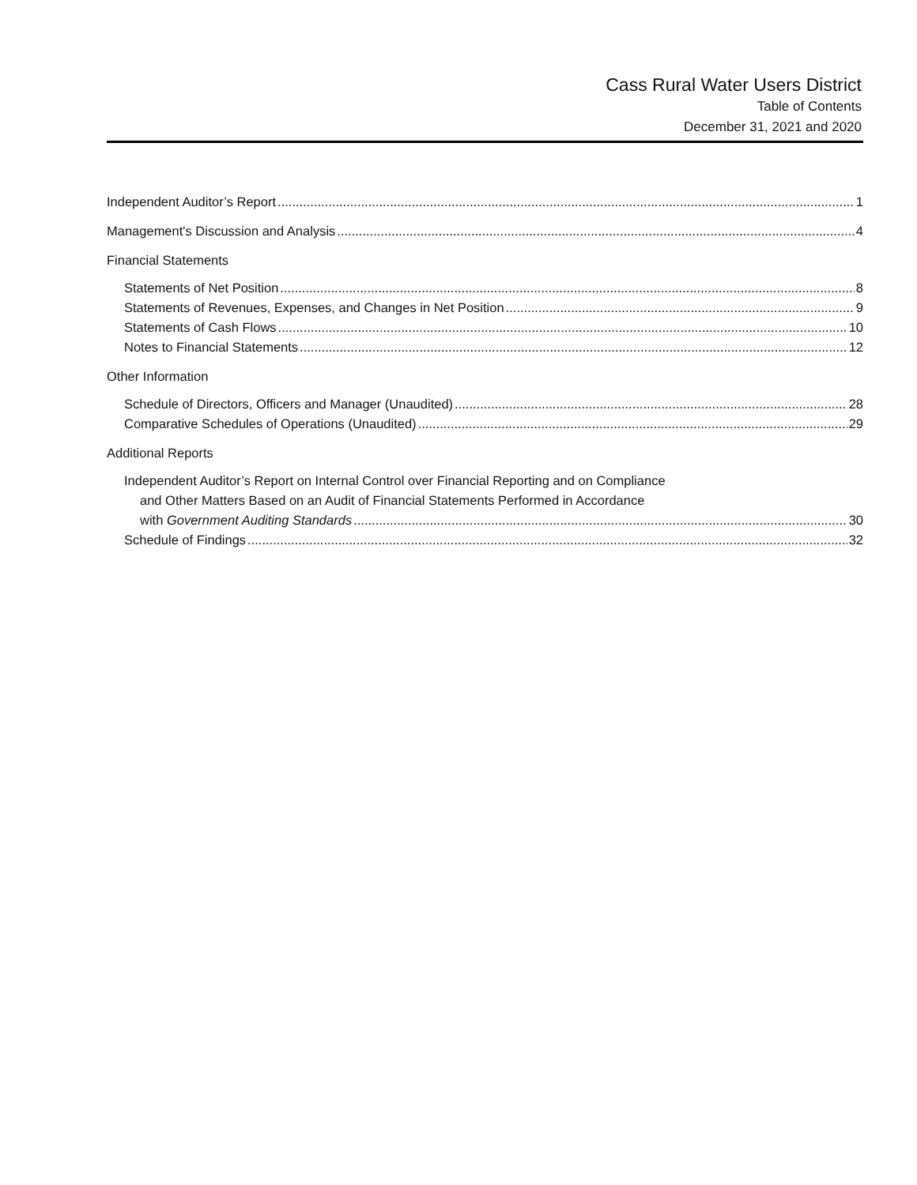Cass Rural Water Users District
Table of Contents
December 31, 2021 and 2020
Independent Auditor’s Report 1
Management's Discussion and Analysis 4
Financial Statements
Statements of Net Position 8
Statements of Revenues, Expenses, and Changes in Net Position 9
Statements of Cash Flows 10
Notes to Financial Statements 12
Other Information
Schedule of Directors, Officers and Manager (Unaudited) 28
Comparative Schedules of Operations (Unaudited) 29
Additional Reports
Independent Auditor’s Report on Internal Control over Financial Reporting and on Compliance
and Other Matters Based on an Audit of Financial Statements Performed in Accordance
with Government Auditing Standards 30
Schedule of Findings 32